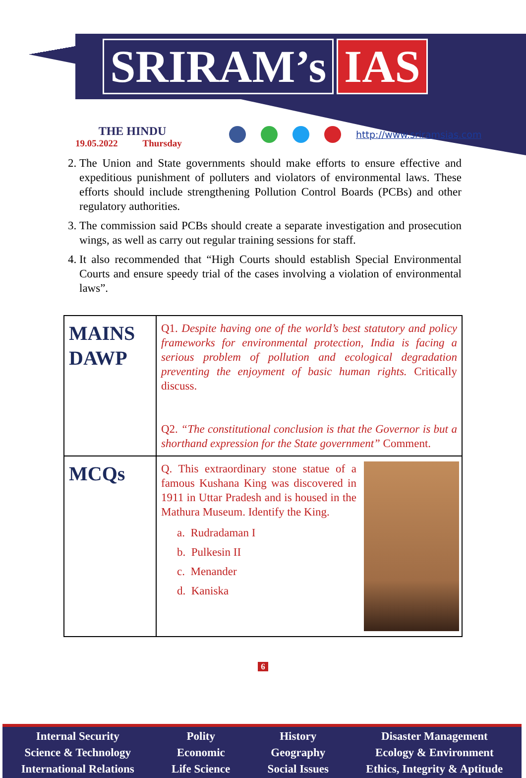SRIRAM’s IAS
THE HINDU
19.05.2022 Thursday
http://www.sriramsias.com
2. The Union and State governments should make efforts to ensure effective and expeditious punishment of polluters and violators of environmental laws. These efforts should include strengthening Pollution Control Boards (PCBs) and other regulatory authorities.
3. The commission said PCBs should create a separate investigation and prosecution wings, as well as carry out regular training sessions for staff.
4. It also recommended that “High Courts should establish Special Environmental Courts and ensure speedy trial of the cases involving a violation of environmental laws”.
| MAINS DAWP | Q1. Despite having one of the world’s best statutory and policy frameworks for environmental protection, India is facing a serious problem of pollution and ecological degradation preventing the enjoyment of basic human rights. Critically discuss. Q2. “The constitutional conclusion is that the Governor is but a shorthand expression for the State government” Comment. |
| MCQs | Q. This extraordinary stone statue of a famous Kushana King was discovered in 1911 in Uttar Pradesh and is housed in the Mathura Museum. Identify the King. a. Rudradaman I b. Pulkesin II c. Menander d. Kaniska |
6
Internal Security
Science & Technology
International Relations
Polity
Economic
Life Science
History
Geography
Social Issues
Disaster Management
Ecology & Environment
Ethics, Integrity & Aptitude